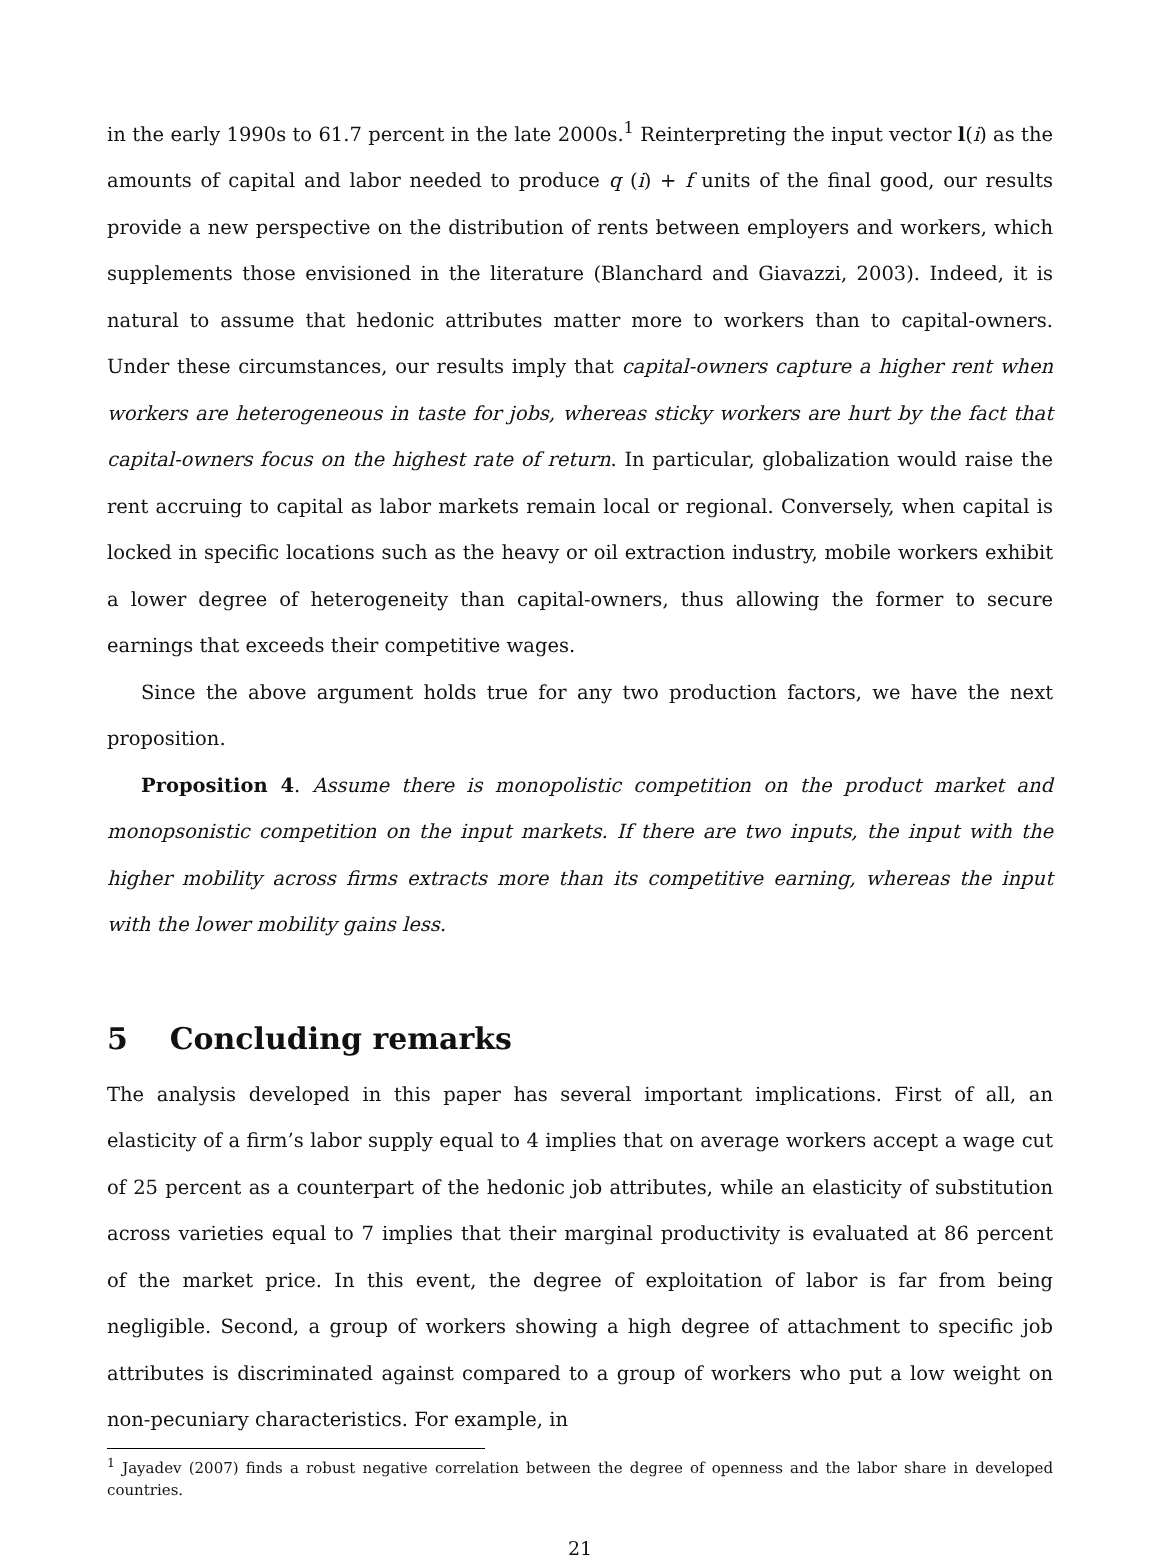in the early 1990s to 61.7 percent in the late 2000s.<sup>1</sup> Reinterpreting the input vector l(i) as the amounts of capital and labor needed to produce q (i) + f units of the final good, our results provide a new perspective on the distribution of rents between employers and workers, which supplements those envisioned in the literature (Blanchard and Giavazzi, 2003). Indeed, it is natural to assume that hedonic attributes matter more to workers than to capital-owners. Under these circumstances, our results imply that capital-owners capture a higher rent when workers are heterogeneous in taste for jobs, whereas sticky workers are hurt by the fact that capital-owners focus on the highest rate of return. In particular, globalization would raise the rent accruing to capital as labor markets remain local or regional. Conversely, when capital is locked in specific locations such as the heavy or oil extraction industry, mobile workers exhibit a lower degree of heterogeneity than capital-owners, thus allowing the former to secure earnings that exceeds their competitive wages.
Since the above argument holds true for any two production factors, we have the next proposition.
Proposition 4. Assume there is monopolistic competition on the product market and monopsonistic competition on the input markets. If there are two inputs, the input with the higher mobility across firms extracts more than its competitive earning, whereas the input with the lower mobility gains less.
5 Concluding remarks
The analysis developed in this paper has several important implications. First of all, an elasticity of a firm’s labor supply equal to 4 implies that on average workers accept a wage cut of 25 percent as a counterpart of the hedonic job attributes, while an elasticity of substitution across varieties equal to 7 implies that their marginal productivity is evaluated at 86 percent of the market price. In this event, the degree of exploitation of labor is far from being negligible. Second, a group of workers showing a high degree of attachment to specific job attributes is discriminated against compared to a group of workers who put a low weight on non-pecuniary characteristics. For example, in
<sup>1</sup> Jayadev (2007) finds a robust negative correlation between the degree of openness and the labor share in developed countries.
21